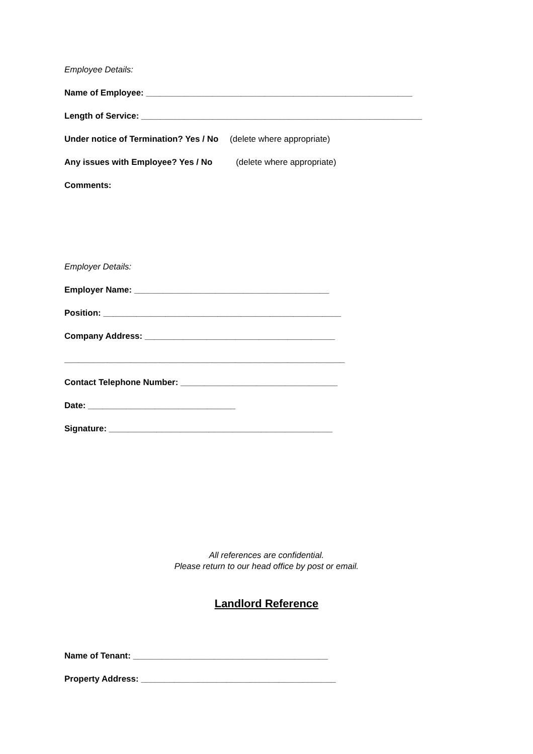Employee Details:
Name of Employee: ________________________________________________________
Length of Service: ___________________________________________________________
Under notice of Termination? Yes / No (delete where appropriate)
Any issues with Employee? Yes / No (delete where appropriate)
Comments:
Employer Details:
Employer Name: _________________________________________
Position: __________________________________________________
Company Address: ________________________________________
___________________________________________________________
Contact Telephone Number: _________________________________
Date: _______________________________
Signature: _______________________________________________
All references are confidential.
Please return to our head office by post or email.
Landlord Reference
Name of Tenant: _________________________________________
Property Address: _________________________________________